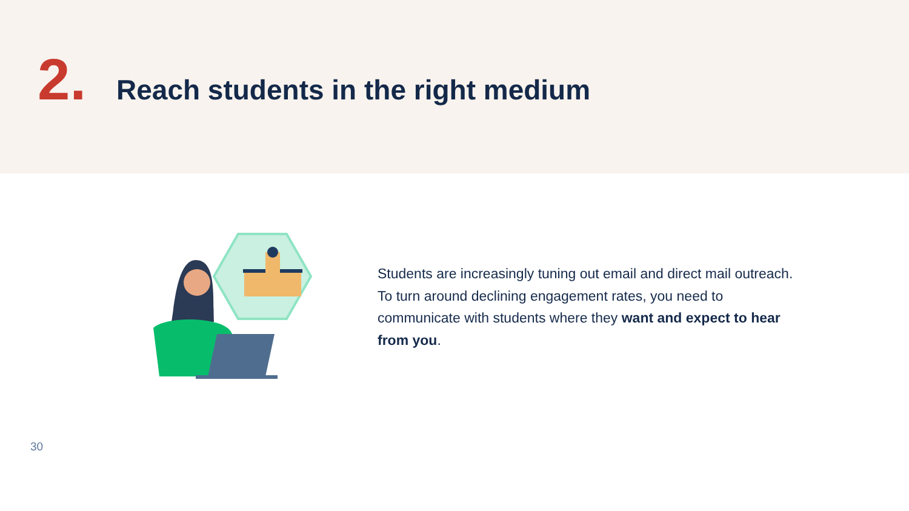2.
Reach students in the right medium
Students are increasingly tuning out email and direct mail outreach. To turn around declining engagement rates, you need to communicate with students where they want and expect to hear from you.
30